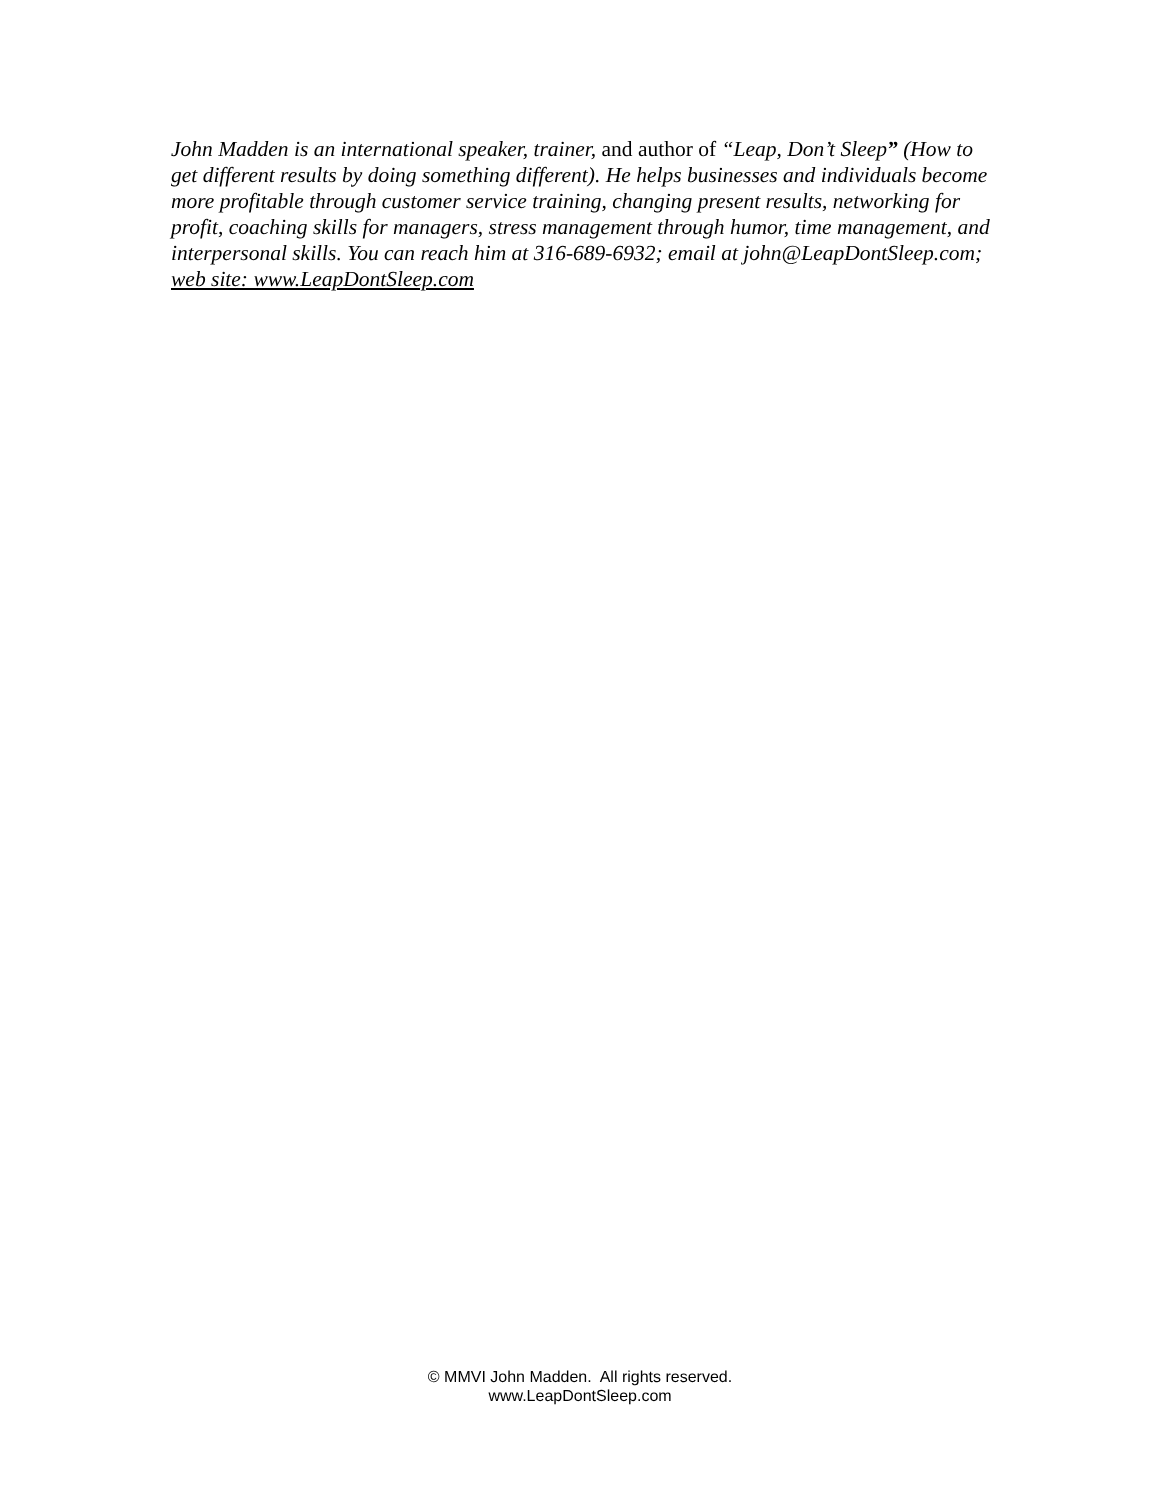John Madden is an international speaker, trainer, and author of “Leap, Don’t Sleep” (How to get different results by doing something different). He helps businesses and individuals become more profitable through customer service training, changing present results, networking for profit, coaching skills for managers, stress management through humor, time management, and interpersonal skills. You can reach him at 316-689-6932; email at john@LeapDontSleep.com; web site: www.LeapDontSleep.com
© MMVI John Madden. All rights reserved.
www.LeapDontSleep.com